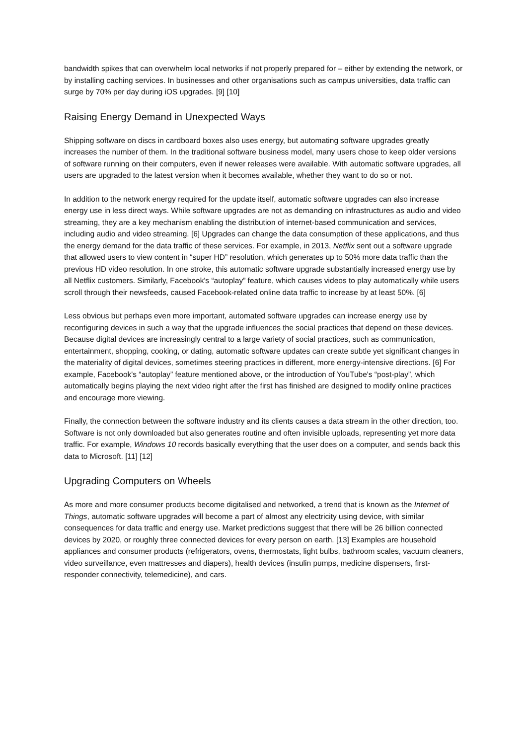bandwidth spikes that can overwhelm local networks if not properly prepared for – either by extending the network, or by installing caching services. In businesses and other organisations such as campus universities, data traffic can surge by 70% per day during iOS upgrades. [9] [10]
Raising Energy Demand in Unexpected Ways
Shipping software on discs in cardboard boxes also uses energy, but automating software upgrades greatly increases the number of them. In the traditional software business model, many users chose to keep older versions of software running on their computers, even if newer releases were available. With automatic software upgrades, all users are upgraded to the latest version when it becomes available, whether they want to do so or not.
In addition to the network energy required for the update itself, automatic software upgrades can also increase energy use in less direct ways. While software upgrades are not as demanding on infrastructures as audio and video streaming, they are a key mechanism enabling the distribution of internet-based communication and services, including audio and video streaming. [6] Upgrades can change the data consumption of these applications, and thus the energy demand for the data traffic of these services. For example, in 2013, Netflix sent out a software upgrade that allowed users to view content in “super HD” resolution, which generates up to 50% more data traffic than the previous HD video resolution. In one stroke, this automatic software upgrade substantially increased energy use by all Netflix customers. Similarly, Facebook's “autoplay” feature, which causes videos to play automatically while users scroll through their newsfeeds, caused Facebook-related online data traffic to increase by at least 50%. [6]
Less obvious but perhaps even more important, automated software upgrades can increase energy use by reconfiguring devices in such a way that the upgrade influences the social practices that depend on these devices. Because digital devices are increasingly central to a large variety of social practices, such as communication, entertainment, shopping, cooking, or dating, automatic software updates can create subtle yet significant changes in the materiality of digital devices, sometimes steering practices in different, more energy-intensive directions. [6] For example, Facebook's “autoplay” feature mentioned above, or the introduction of YouTube's “post-play”, which automatically begins playing the next video right after the first has finished are designed to modify online practices and encourage more viewing.
Finally, the connection between the software industry and its clients causes a data stream in the other direction, too. Software is not only downloaded but also generates routine and often invisible uploads, representing yet more data traffic. For example, Windows 10 records basically everything that the user does on a computer, and sends back this data to Microsoft. [11] [12]
Upgrading Computers on Wheels
As more and more consumer products become digitalised and networked, a trend that is known as the Internet of Things, automatic software upgrades will become a part of almost any electricity using device, with similar consequences for data traffic and energy use. Market predictions suggest that there will be 26 billion connected devices by 2020, or roughly three connected devices for every person on earth. [13] Examples are household appliances and consumer products (refrigerators, ovens, thermostats, light bulbs, bathroom scales, vacuum cleaners, video surveillance, even mattresses and diapers), health devices (insulin pumps, medicine dispensers, first-responder connectivity, telemedicine), and cars.